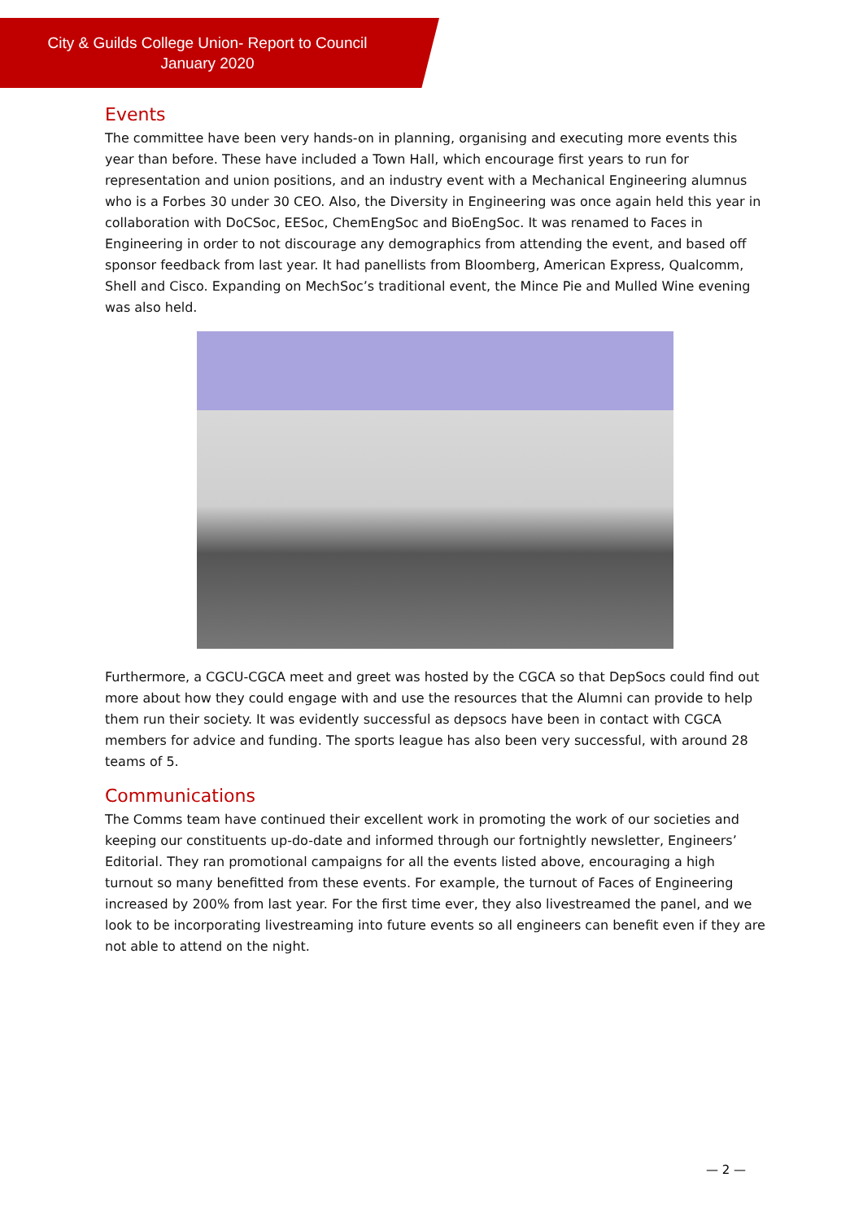City & Guilds College Union- Report to Council
January 2020
Events
The committee have been very hands-on in planning, organising and executing more events this year than before. These have included a Town Hall, which encourage first years to run for representation and union positions, and an industry event with a Mechanical Engineering alumnus who is a Forbes 30 under 30 CEO. Also, the Diversity in Engineering was once again held this year in collaboration with DoCSoc, EESoc, ChemEngSoc and BioEngSoc. It was renamed to Faces in Engineering in order to not discourage any demographics from attending the event, and based off sponsor feedback from last year. It had panellists from Bloomberg, American Express, Qualcomm, Shell and Cisco. Expanding on MechSoc’s traditional event, the Mince Pie and Mulled Wine evening was also held.
Furthermore, a CGCU-CGCA meet and greet was hosted by the CGCA so that DepSocs could find out more about how they could engage with and use the resources that the Alumni can provide to help them run their society. It was evidently successful as depsocs have been in contact with CGCA members for advice and funding. The sports league has also been very successful, with around 28 teams of 5.
Communications
The Comms team have continued their excellent work in promoting the work of our societies and keeping our constituents up-do-date and informed through our fortnightly newsletter, Engineers’ Editorial. They ran promotional campaigns for all the events listed above, encouraging a high turnout so many benefitted from these events. For example, the turnout of Faces of Engineering increased by 200% from last year. For the first time ever, they also livestreamed the panel, and we look to be incorporating livestreaming into future events so all engineers can benefit even if they are not able to attend on the night.
— 2 —